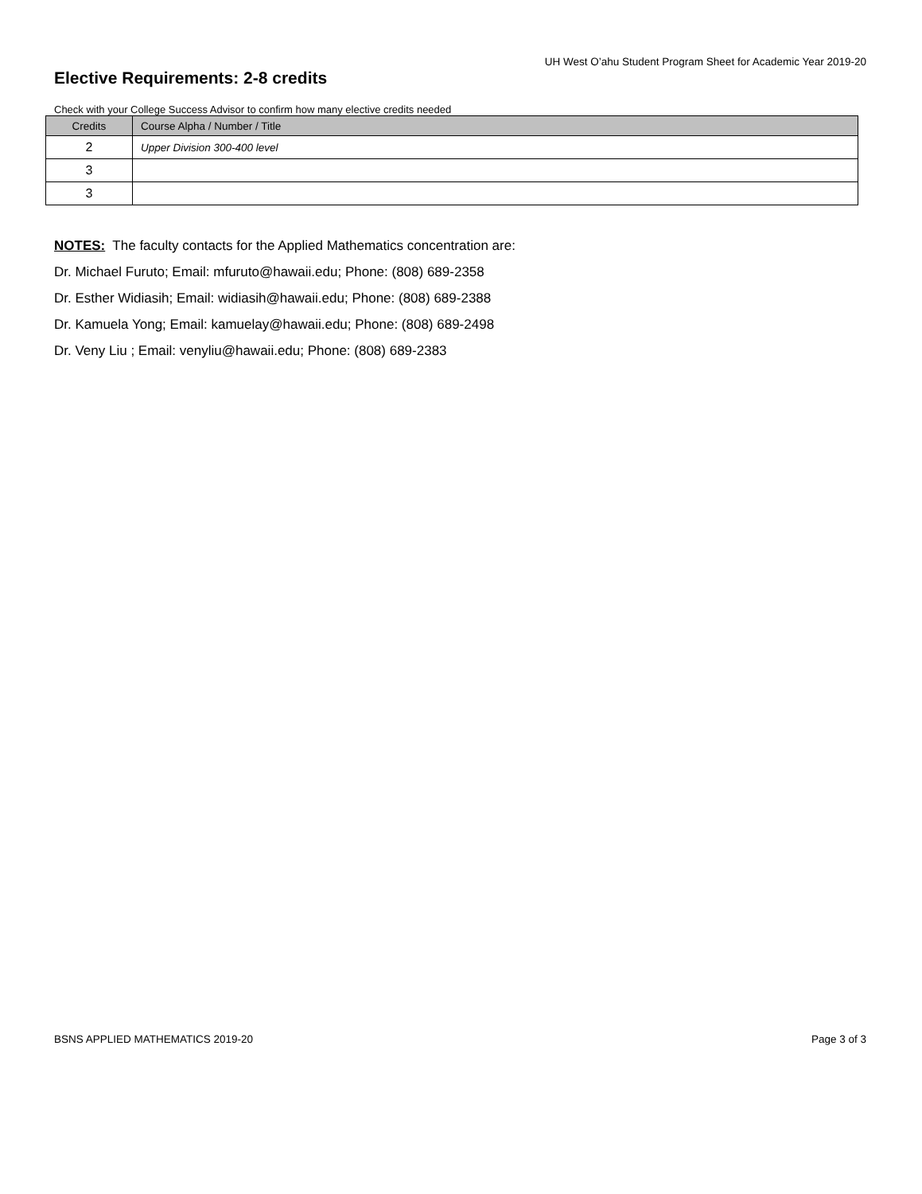UH West O’ahu Student Program Sheet for Academic Year 2019-20
Elective Requirements: 2-8 credits
Check with your College Success Advisor to confirm how many elective credits needed
| Credits | Course Alpha / Number / Title |
| --- | --- |
| 2 | Upper Division 300-400 level |
| 3 | |
| 3 | |
NOTES: The faculty contacts for the Applied Mathematics concentration are:
Dr. Michael Furuto; Email: mfuruto@hawaii.edu; Phone: (808) 689-2358
Dr. Esther Widiasih; Email: widiasih@hawaii.edu; Phone: (808) 689-2388
Dr. Kamuela Yong; Email: kamuelay@hawaii.edu; Phone: (808) 689-2498
Dr. Veny Liu ; Email: venyliu@hawaii.edu; Phone: (808) 689-2383
BSNS APPLIED MATHEMATICS 2019-20 Page 3 of 3